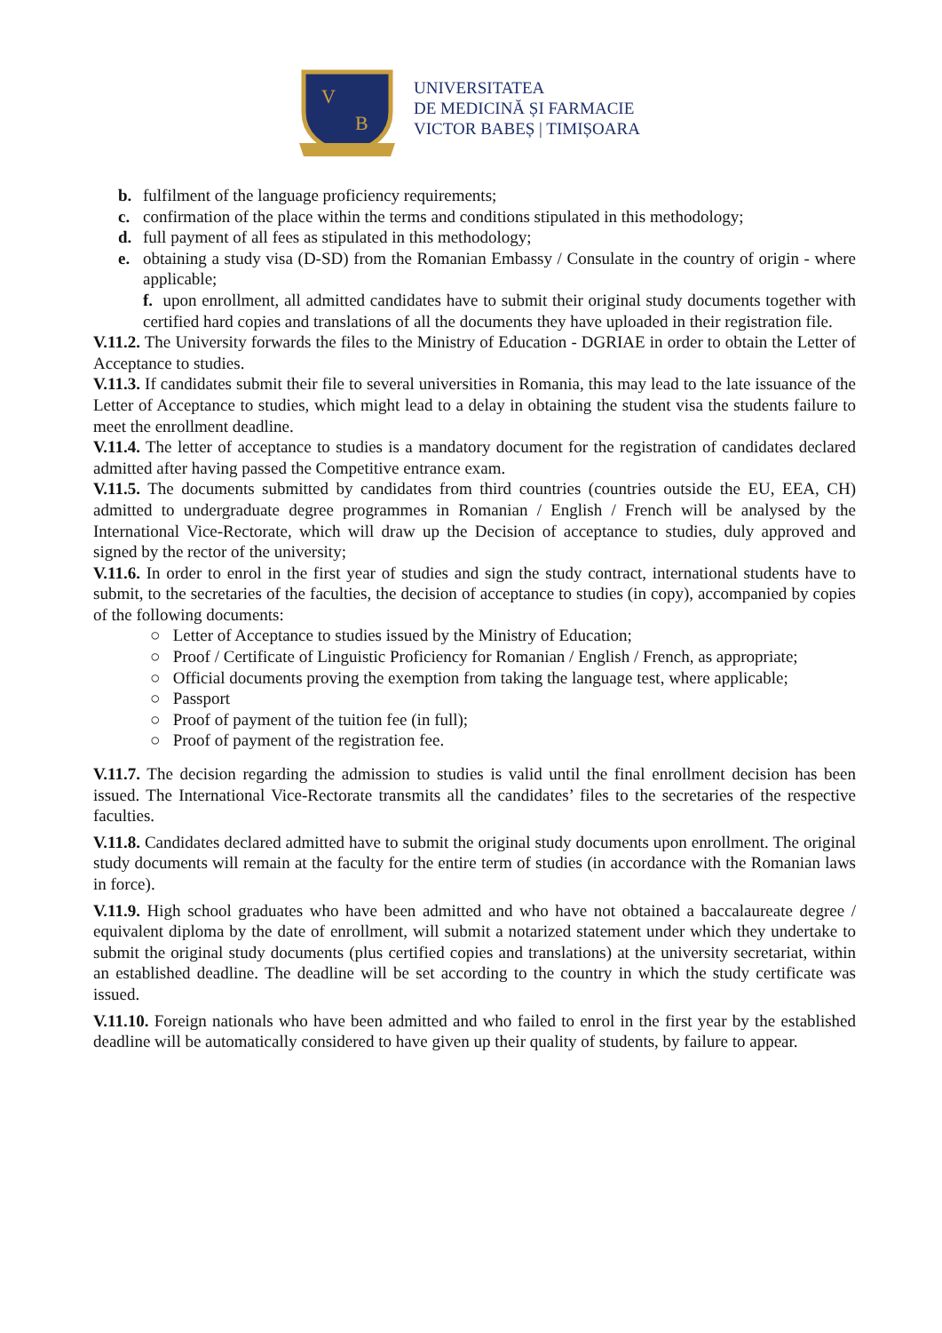V
B
UNIVERSITATEA
DE MEDICINĂ ȘI FARMACIE
VICTOR BABEȘ | TIMIȘOARA
b. fulfilment of the language proficiency requirements;
c. confirmation of the place within the terms and conditions stipulated in this methodology;
d. full payment of all fees as stipulated in this methodology;
e. obtaining a study visa (D-SD) from the Romanian Embassy / Consulate in the country of origin - where applicable;
f. upon enrollment, all admitted candidates have to submit their original study documents together with certified hard copies and translations of all the documents they have uploaded in their registration file.
V.11.2. The University forwards the files to the Ministry of Education - DGRIAE in order to obtain the Letter of Acceptance to studies.
V.11.3. If candidates submit their file to several universities in Romania, this may lead to the late issuance of the Letter of Acceptance to studies, which might lead to a delay in obtaining the student visa the students failure to meet the enrollment deadline.
V.11.4. The letter of acceptance to studies is a mandatory document for the registration of candidates declared admitted after having passed the Competitive entrance exam.
V.11.5. The documents submitted by candidates from third countries (countries outside the EU, EEA, CH) admitted to undergraduate degree programmes in Romanian / English / French will be analysed by the International Vice-Rectorate, which will draw up the Decision of acceptance to studies, duly approved and signed by the rector of the university;
V.11.6. In order to enrol in the first year of studies and sign the study contract, international students have to submit, to the secretaries of the faculties, the decision of acceptance to studies (in copy), accompanied by copies of the following documents:
○ Letter of Acceptance to studies issued by the Ministry of Education;
○ Proof / Certificate of Linguistic Proficiency for Romanian / English / French, as appropriate;
○ Official documents proving the exemption from taking the language test, where applicable;
○ Passport
○ Proof of payment of the tuition fee (in full);
○ Proof of payment of the registration fee.
V.11.7. The decision regarding the admission to studies is valid until the final enrollment decision has been issued. The International Vice-Rectorate transmits all the candidates’ files to the secretaries of the respective faculties.
V.11.8. Candidates declared admitted have to submit the original study documents upon enrollment. The original study documents will remain at the faculty for the entire term of studies (in accordance with the Romanian laws in force).
V.11.9. High school graduates who have been admitted and who have not obtained a baccalaureate degree / equivalent diploma by the date of enrollment, will submit a notarized statement under which they undertake to submit the original study documents (plus certified copies and translations) at the university secretariat, within an established deadline. The deadline will be set according to the country in which the study certificate was issued.
V.11.10. Foreign nationals who have been admitted and who failed to enrol in the first year by the established deadline will be automatically considered to have given up their quality of students, by failure to appear.